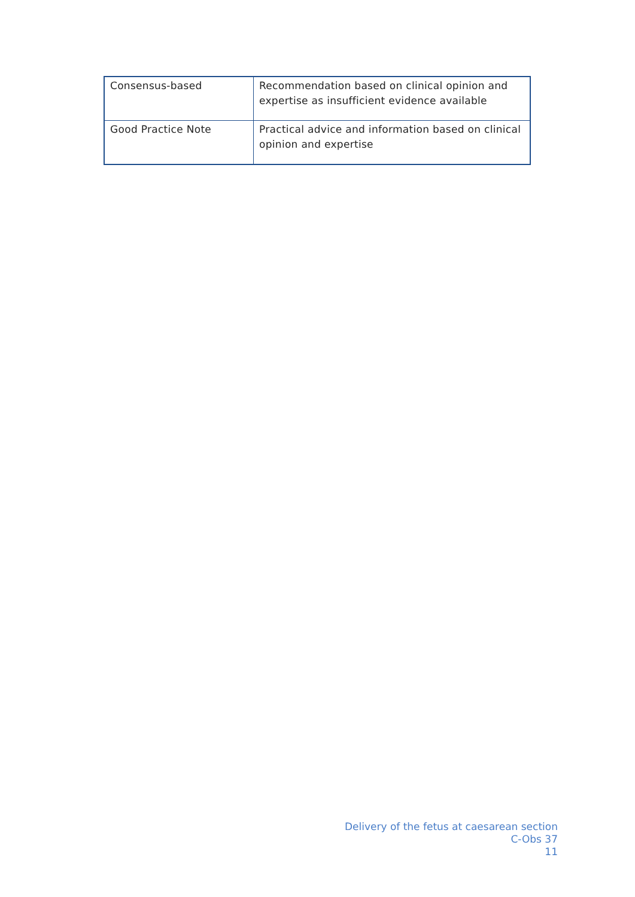| Consensus-based | Recommendation based on clinical opinion and expertise as insufficient evidence available |
| Good Practice Note | Practical advice and information based on clinical opinion and expertise |
Delivery of the fetus at caesarean section
C-Obs 37
11